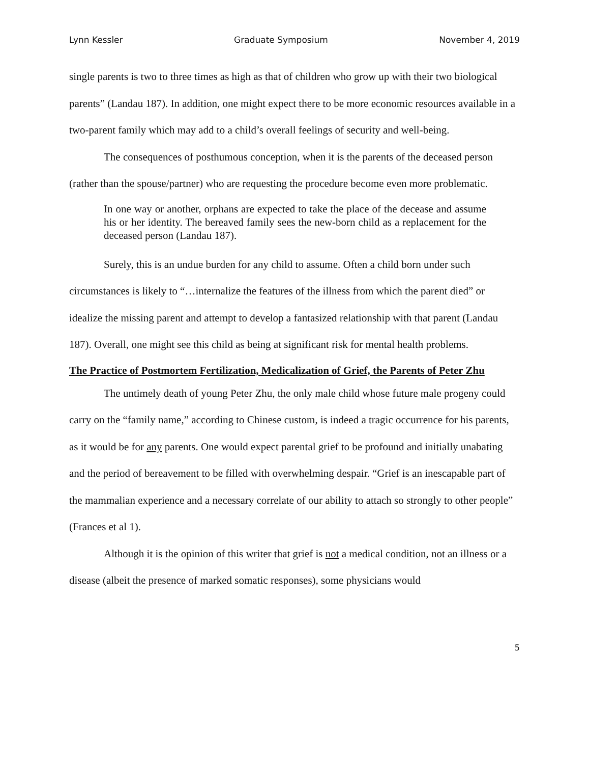Lynn Kessler Graduate Symposium November 4, 2019
single parents is two to three times as high as that of children who grow up with their two biological parents” (Landau 187). In addition, one might expect there to be more economic resources available in a two-parent family which may add to a child’s overall feelings of security and well-being.
The consequences of posthumous conception, when it is the parents of the deceased person (rather than the spouse/partner) who are requesting the procedure become even more problematic.
In one way or another, orphans are expected to take the place of the decease and assume his or her identity. The bereaved family sees the new-born child as a replacement for the deceased person (Landau 187).
Surely, this is an undue burden for any child to assume. Often a child born under such circumstances is likely to “…internalize the features of the illness from which the parent died” or idealize the missing parent and attempt to develop a fantasized relationship with that parent (Landau 187). Overall, one might see this child as being at significant risk for mental health problems.
The Practice of Postmortem Fertilization, Medicalization of Grief, the Parents of Peter Zhu
The untimely death of young Peter Zhu, the only male child whose future male progeny could carry on the “family name,” according to Chinese custom, is indeed a tragic occurrence for his parents, as it would be for any parents. One would expect parental grief to be profound and initially unabating and the period of bereavement to be filled with overwhelming despair. “Grief is an inescapable part of the mammalian experience and a necessary correlate of our ability to attach so strongly to other people” (Frances et al 1).
Although it is the opinion of this writer that grief is not a medical condition, not an illness or a disease (albeit the presence of marked somatic responses), some physicians would
5